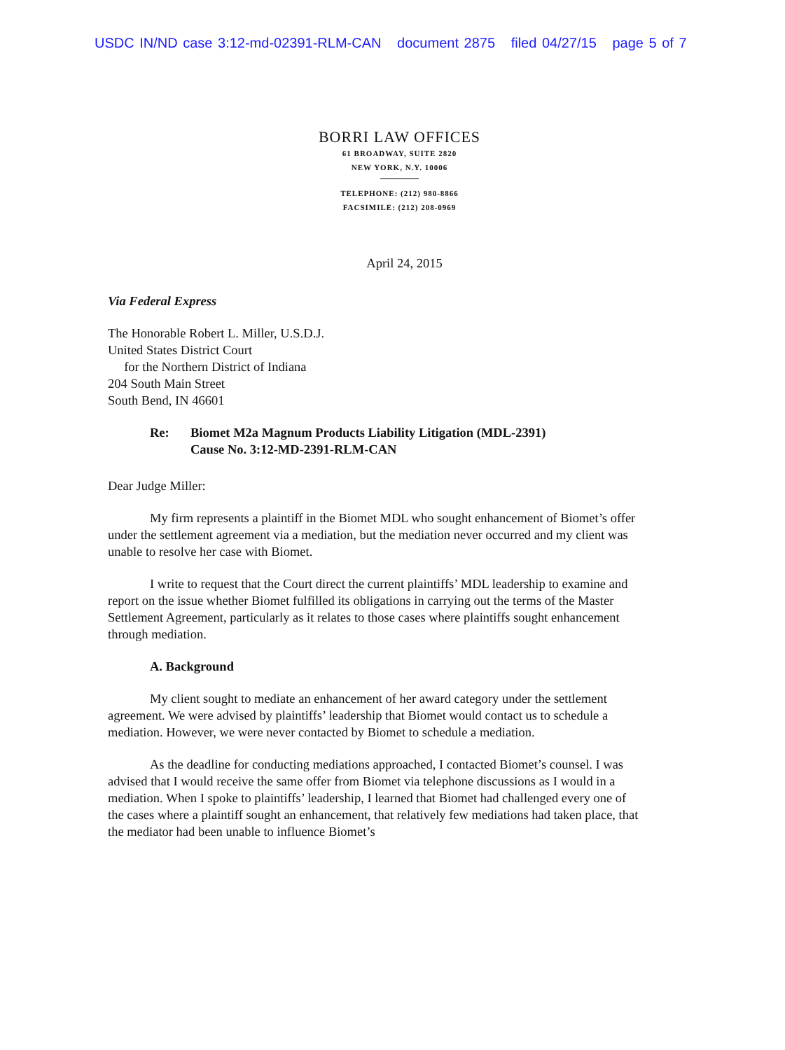USDC IN/ND case 3:12-md-02391-RLM-CAN document 2875 filed 04/27/15 page 5 of 7
BORRI LAW OFFICES
61 BROADWAY, SUITE 2820
NEW YORK, N.Y. 10006
TELEPHONE: (212) 980-8866
FACSIMILE: (212) 208-0969
April 24, 2015
Via Federal Express
The Honorable Robert L. Miller, U.S.D.J.
United States District Court
for the Northern District of Indiana
204 South Main Street
South Bend, IN 46601
Re: Biomet M2a Magnum Products Liability Litigation (MDL-2391)
Cause No. 3:12-MD-2391-RLM-CAN
Dear Judge Miller:
My firm represents a plaintiff in the Biomet MDL who sought enhancement of Biomet’s offer under the settlement agreement via a mediation, but the mediation never occurred and my client was unable to resolve her case with Biomet.
I write to request that the Court direct the current plaintiffs’ MDL leadership to examine and report on the issue whether Biomet fulfilled its obligations in carrying out the terms of the Master Settlement Agreement, particularly as it relates to those cases where plaintiffs sought enhancement through mediation.
A. Background
My client sought to mediate an enhancement of her award category under the settlement agreement. We were advised by plaintiffs’ leadership that Biomet would contact us to schedule a mediation. However, we were never contacted by Biomet to schedule a mediation.
As the deadline for conducting mediations approached, I contacted Biomet’s counsel. I was advised that I would receive the same offer from Biomet via telephone discussions as I would in a mediation. When I spoke to plaintiffs’ leadership, I learned that Biomet had challenged every one of the cases where a plaintiff sought an enhancement, that relatively few mediations had taken place, that the mediator had been unable to influence Biomet’s